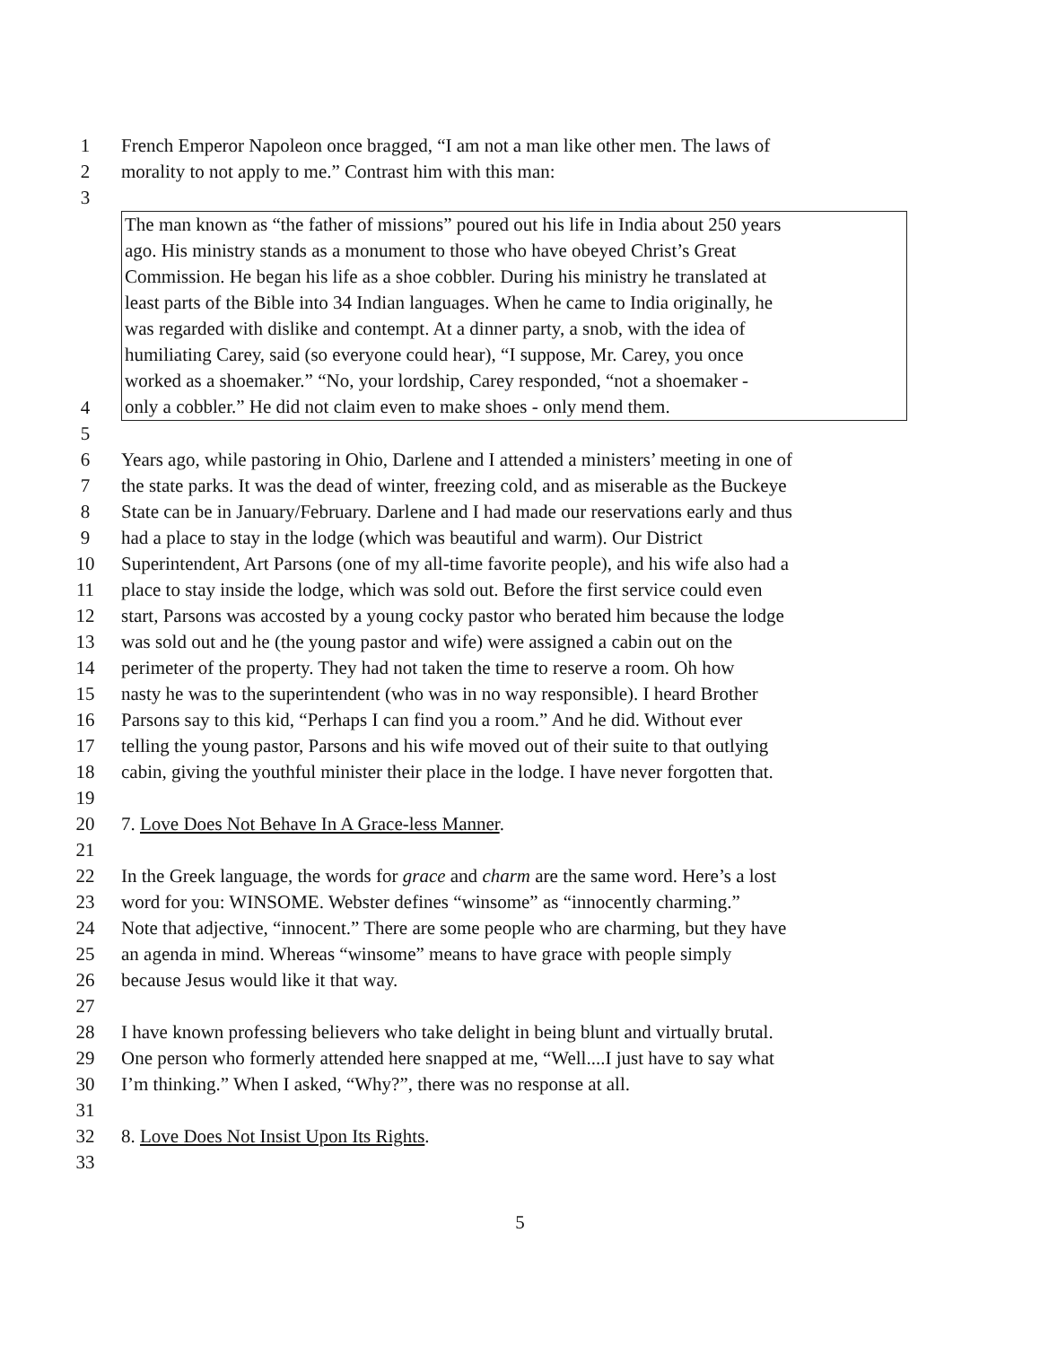1 French Emperor Napoleon once bragged, “I am not a man like other men. The laws of
2 morality to not apply to me.” Contrast him with this man:
3
The man known as “the father of missions” poured out his life in India about 250 years
ago. His ministry stands as a monument to those who have obeyed Christ’s Great
Commission. He began his life as a shoe cobbler. During his ministry he translated at
least parts of the Bible into 34 Indian languages. When he came to India originally, he
was regarded with dislike and contempt. At a dinner party, a snob, with the idea of
humiliating Carey, said (so everyone could hear), “I suppose, Mr. Carey, you once
worked as a shoemaker.” “No, your lordship, Carey responded, “not a shoemaker -
only a cobbler.” He did not claim even to make shoes - only mend them.
4
5
6 Years ago, while pastoring in Ohio, Darlene and I attended a ministers’ meeting in one of
7 the state parks. It was the dead of winter, freezing cold, and as miserable as the Buckeye
8 State can be in January/February. Darlene and I had made our reservations early and thus
9 had a place to stay in the lodge (which was beautiful and warm). Our District
10 Superintendent, Art Parsons (one of my all-time favorite people), and his wife also had a
11 place to stay inside the lodge, which was sold out. Before the first service could even
12 start, Parsons was accosted by a young cocky pastor who berated him because the lodge
13 was sold out and he (the young pastor and wife) were assigned a cabin out on the
14 perimeter of the property. They had not taken the time to reserve a room. Oh how
15 nasty he was to the superintendent (who was in no way responsible). I heard Brother
16 Parsons say to this kid, “Perhaps I can find you a room.” And he did. Without ever
17 telling the young pastor, Parsons and his wife moved out of their suite to that outlying
18 cabin, giving the youthful minister their place in the lodge. I have never forgotten that.
19
20 7. Love Does Not Behave In A Grace-less Manner.
21
22 In the Greek language, the words for grace and charm are the same word. Here’s a lost
23 word for you: WINSOME. Webster defines “winsome” as “innocently charming.”
24 Note that adjective, “innocent.” There are some people who are charming, but they have
25 an agenda in mind. Whereas “winsome” means to have grace with people simply
26 because Jesus would like it that way.
27
28 I have known professing believers who take delight in being blunt and virtually brutal.
29 One person who formerly attended here snapped at me, “Well....I just have to say what
30 I’m thinking.” When I asked, “Why?”, there was no response at all.
31
32 8. Love Does Not Insist Upon Its Rights.
33
5